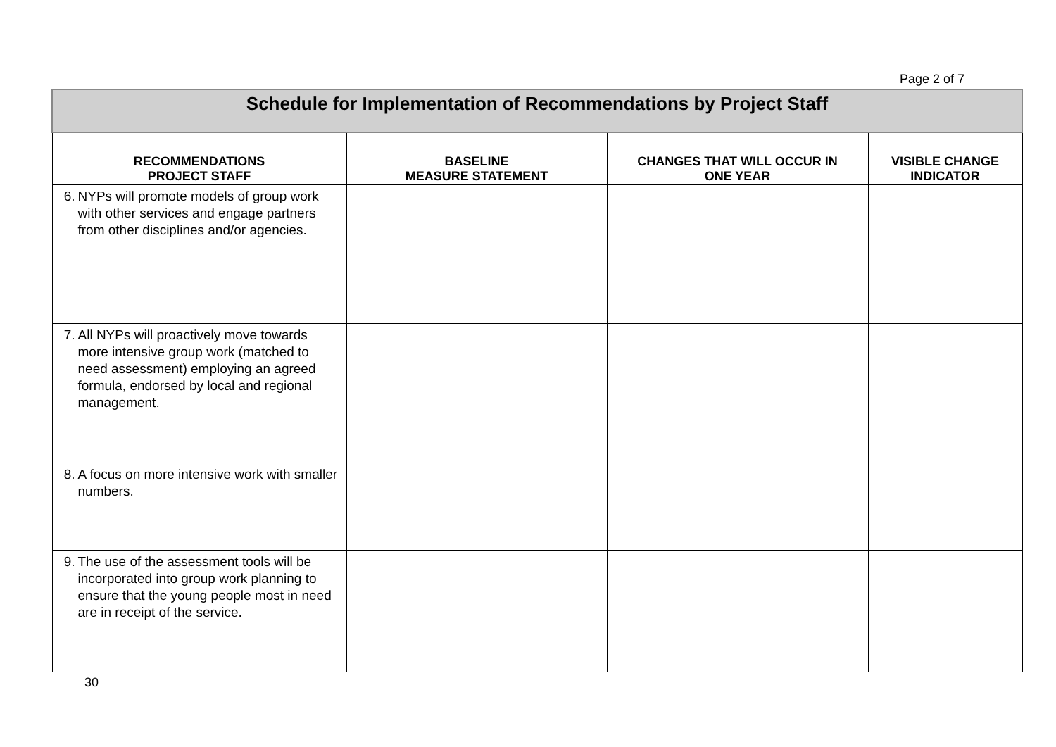Page 2 of 7
| Schedule for Implementation of Recommendations by Project Staff | | | |
| RECOMMENDATIONS PROJECT STAFF | BASELINE MEASURE STATEMENT | CHANGES THAT WILL OCCUR IN ONE YEAR | VISIBLE CHANGE INDICATOR |
| 6. NYPs will promote models of group work with other services and engage partners from other disciplines and/or agencies. | | | |
| 7. All NYPs will proactively move towards more intensive group work (matched to need assessment) employing an agreed formula, endorsed by local and regional management. | | | |
| 8. A focus on more intensive work with smaller numbers. | | | |
| 9. The use of the assessment tools will be incorporated into group work planning to ensure that the young people most in need are in receipt of the service. | | | |
30